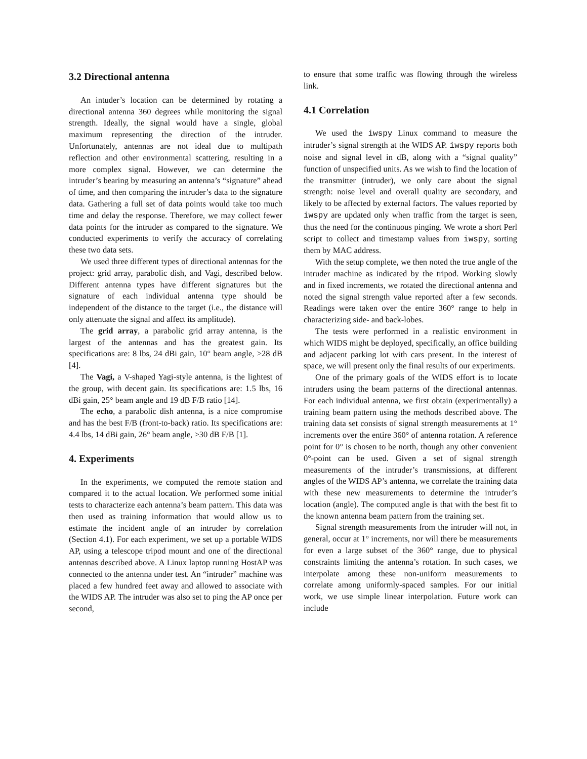3.2 Directional antenna
An intuder’s location can be determined by rotating a directional antenna 360 degrees while monitoring the signal strength. Ideally, the signal would have a single, global maximum representing the direction of the intruder. Unfortunately, antennas are not ideal due to multipath reflection and other environmental scattering, resulting in a more complex signal. However, we can determine the intruder’s bearing by measuring an antenna’s “signature” ahead of time, and then comparing the intruder’s data to the signature data. Gathering a full set of data points would take too much time and delay the response. Therefore, we may collect fewer data points for the intruder as compared to the signature. We conducted experiments to verify the accuracy of correlating these two data sets.
We used three different types of directional antennas for the project: grid array, parabolic dish, and Vagi, described below. Different antenna types have different signatures but the signature of each individual antenna type should be independent of the distance to the target (i.e., the distance will only attenuate the signal and affect its amplitude).
The grid array, a parabolic grid array antenna, is the largest of the antennas and has the greatest gain. Its specifications are: 8 lbs, 24 dBi gain, 10° beam angle, >28 dB [4].
The Vagi, a V-shaped Yagi-style antenna, is the lightest of the group, with decent gain. Its specifications are: 1.5 lbs, 16 dBi gain, 25° beam angle and 19 dB F/B ratio [14].
The echo, a parabolic dish antenna, is a nice compromise and has the best F/B (front-to-back) ratio. Its specifications are: 4.4 lbs, 14 dBi gain, 26° beam angle, >30 dB F/B [1].
4. Experiments
In the experiments, we computed the remote station and compared it to the actual location. We performed some initial tests to characterize each antenna’s beam pattern. This data was then used as training information that would allow us to estimate the incident angle of an intruder by correlation (Section 4.1). For each experiment, we set up a portable WIDS AP, using a telescope tripod mount and one of the directional antennas described above. A Linux laptop running HostAP was connected to the antenna under test. An “intruder” machine was placed a few hundred feet away and allowed to associate with the WIDS AP. The intruder was also set to ping the AP once per second,
to ensure that some traffic was flowing through the wireless link.
4.1 Correlation
We used the iwspy Linux command to measure the intruder’s signal strength at the WIDS AP. iwspy reports both noise and signal level in dB, along with a “signal quality” function of unspecified units. As we wish to find the location of the transmitter (intruder), we only care about the signal strength: noise level and overall quality are secondary, and likely to be affected by external factors. The values reported by iwspy are updated only when traffic from the target is seen, thus the need for the continuous pinging. We wrote a short Perl script to collect and timestamp values from iwspy, sorting them by MAC address.
With the setup complete, we then noted the true angle of the intruder machine as indicated by the tripod. Working slowly and in fixed increments, we rotated the directional antenna and noted the signal strength value reported after a few seconds. Readings were taken over the entire 360° range to help in characterizing side- and back-lobes.
The tests were performed in a realistic environment in which WIDS might be deployed, specifically, an office building and adjacent parking lot with cars present. In the interest of space, we will present only the final results of our experiments.
One of the primary goals of the WIDS effort is to locate intruders using the beam patterns of the directional antennas. For each individual antenna, we first obtain (experimentally) a training beam pattern using the methods described above. The training data set consists of signal strength measurements at 1° increments over the entire 360° of antenna rotation. A reference point for 0° is chosen to be north, though any other convenient 0°-point can be used. Given a set of signal strength measurements of the intruder’s transmissions, at different angles of the WIDS AP’s antenna, we correlate the training data with these new measurements to determine the intruder’s location (angle). The computed angle is that with the best fit to the known antenna beam pattern from the training set.
Signal strength measurements from the intruder will not, in general, occur at 1° increments, nor will there be measurements for even a large subset of the 360° range, due to physical constraints limiting the antenna’s rotation. In such cases, we interpolate among these non-uniform measurements to correlate among uniformly-spaced samples. For our initial work, we use simple linear interpolation. Future work can include